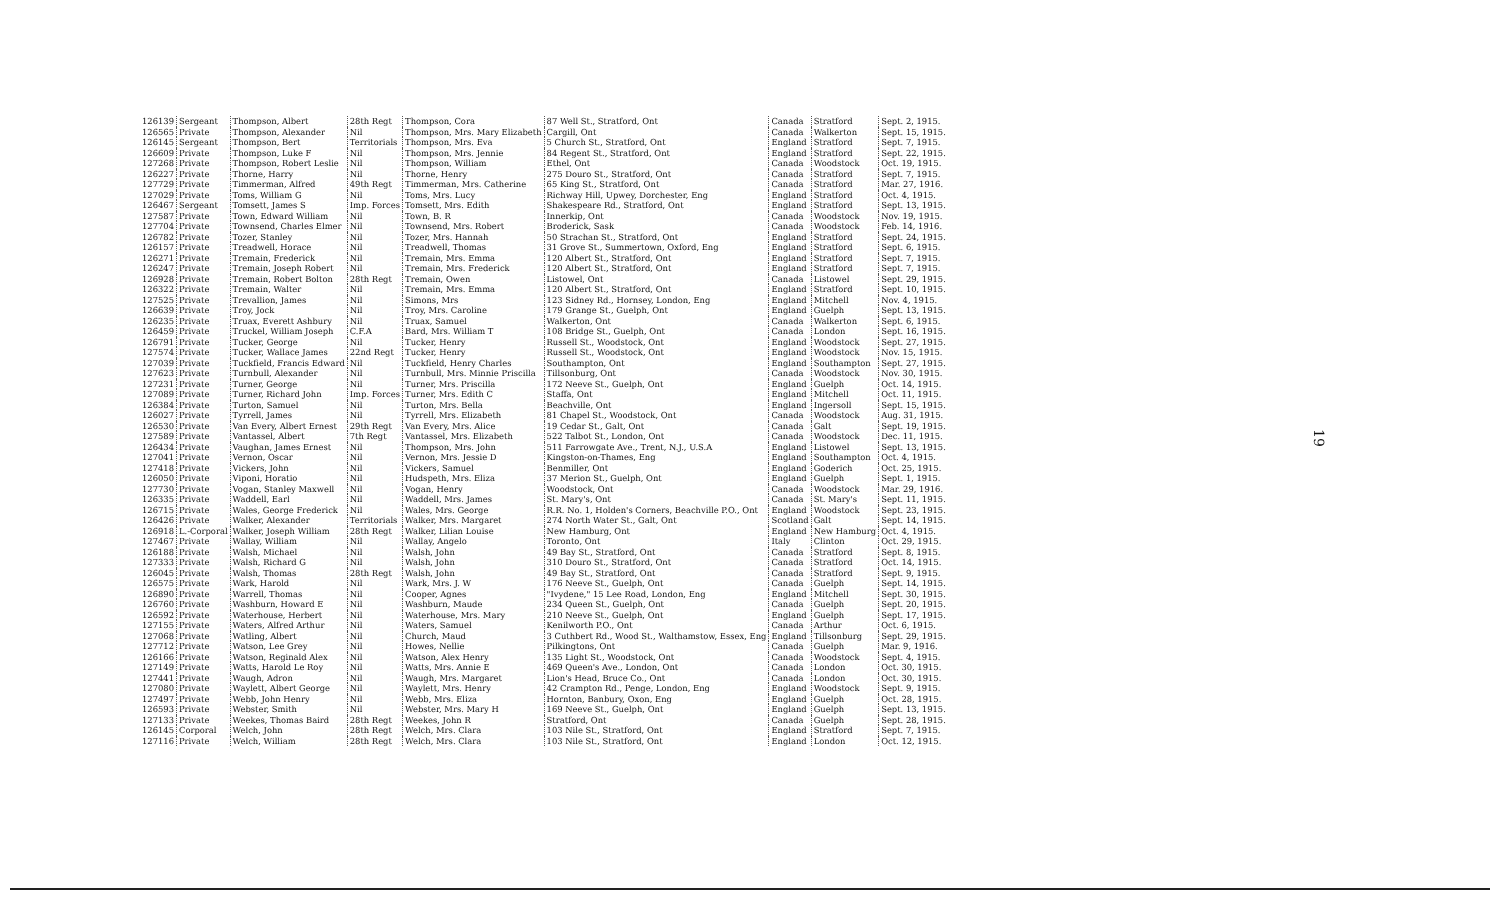| 126139 | Sergeant | Thompson, Albert | 28th Regt | Thompson, Cora | 87 Well St., Stratford, Ont | Canada | Stratford | Sept. 2, 1915. |
| 126565 | Private | Thompson, Alexander | Nil | Thompson, Mrs. Mary Elizabeth | Cargill, Ont | Canada | Walkerton | Sept. 15, 1915. |
| 126145 | Sergeant | Thompson, Bert | Territorials | Thompson, Mrs. Eva | 5 Church St., Stratford, Ont | England | Stratford | Sept. 7, 1915. |
| 126609 | Private | Thompson, Luke F | Nil | Thompson, Mrs. Jennie | 84 Regent St., Stratford, Ont | England | Stratford | Sept. 22, 1915. |
| 127268 | Private | Thompson, Robert Leslie | Nil | Thompson, William | Ethel, Ont | Canada | Woodstock | Oct. 19, 1915. |
| 126227 | Private | Thorne, Harry | Nil | Thorne, Henry | 275 Douro St., Stratford, Ont | Canada | Stratford | Sept. 7, 1915. |
| 127729 | Private | Timmerman, Alfred | 49th Regt | Timmerman, Mrs. Catherine | 65 King St., Stratford, Ont | Canada | Stratford | Mar. 27, 1916. |
| 127029 | Private | Toms, William G | Nil | Toms, Mrs. Lucy | Richway Hill, Upwey, Dorchester, Eng | England | Stratford | Oct. 4, 1915. |
| 126467 | Sergeant | Tomsett, James S | Imp. Forces | Tomsett, Mrs. Edith | Shakespeare Rd., Stratford, Ont | England | Stratford | Sept. 13, 1915. |
| 127587 | Private | Town, Edward William | Nil | Town, B. R | Innerkip, Ont | Canada | Woodstock | Nov. 19, 1915. |
| 127704 | Private | Townsend, Charles Elmer | Nil | Townsend, Mrs. Robert | Broderick, Sask | Canada | Woodstock | Feb. 14, 1916. |
| 126782 | Private | Tozer, Stanley | Nil | Tozer, Mrs. Hannah | 50 Strachan St., Stratford, Ont | England | Stratford | Sept. 24, 1915. |
| 126157 | Private | Treadwell, Horace | Nil | Treadwell, Thomas | 31 Grove St., Summertown, Oxford, Eng | England | Stratford | Sept. 6, 1915. |
| 126271 | Private | Tremain, Frederick | Nil | Tremain, Mrs. Emma | 120 Albert St., Stratford, Ont | England | Stratford | Sept. 7, 1915. |
| 126247 | Private | Tremain, Joseph Robert | Nil | Tremain, Mrs. Frederick | 120 Albert St., Stratford, Ont | England | Stratford | Sept. 7, 1915. |
| 126928 | Private | Tremain, Robert Bolton | 28th Regt | Tremain, Owen | Listowel, Ont | Canada | Listowel | Sept. 29, 1915. |
| 126322 | Private | Tremain, Walter | Nil | Tremain, Mrs. Emma | 120 Albert St., Stratford, Ont | England | Stratford | Sept. 10, 1915. |
| 127525 | Private | Trevallion, James | Nil | Simons, Mrs | 123 Sidney Rd., Hornsey, London, Eng | England | Mitchell | Nov. 4, 1915. |
| 126639 | Private | Troy, Jock | Nil | Troy, Mrs. Caroline | 179 Grange St., Guelph, Ont | England | Guelph | Sept. 13, 1915. |
| 126235 | Private | Truax, Everett Ashbury | Nil | Truax, Samuel | Walkerton, Ont | Canada | Walkerton | Sept. 6, 1915. |
| 126459 | Private | Truckel, William Joseph | C.F.A | Bard, Mrs. William T | 108 Bridge St., Guelph, Ont | Canada | London | Sept. 16, 1915. |
| 126791 | Private | Tucker, George | Nil | Tucker, Henry | Russell St., Woodstock, Ont | England | Woodstock | Sept. 27, 1915. |
| 127574 | Private | Tucker, Wallace James | 22nd Regt | Tucker, Henry | Russell St., Woodstock, Ont | England | Woodstock | Nov. 15, 1915. |
| 127039 | Private | Tuckfield, Francis Edward | Nil | Tuckfield, Henry Charles | Southampton, Ont | England | Southampton | Sept. 27, 1915. |
| 127623 | Private | Turnbull, Alexander | Nil | Turnbull, Mrs. Minnie Priscilla | Tillsonburg, Ont | Canada | Woodstock | Nov. 30, 1915. |
| 127231 | Private | Turner, George | Nil | Turner, Mrs. Priscilla | 172 Neeve St., Guelph, Ont | England | Guelph | Oct. 14, 1915. |
| 127089 | Private | Turner, Richard John | Imp. Forces | Turner, Mrs. Edith C | Staffa, Ont | England | Mitchell | Oct. 11, 1915. |
| 126384 | Private | Turton, Samuel | Nil | Turton, Mrs. Bella | Beachville, Ont | England | Ingersoll | Sept. 15, 1915. |
| 126027 | Private | Tyrrell, James | Nil | Tyrrell, Mrs. Elizabeth | 81 Chapel St., Woodstock, Ont | Canada | Woodstock | Aug. 31, 1915. |
| 126530 | Private | Van Every, Albert Ernest | 29th Regt | Van Every, Mrs. Alice | 19 Cedar St., Galt, Ont | Canada | Galt | Sept. 19, 1915. |
| 127589 | Private | Vantassel, Albert | 7th Regt | Vantassel, Mrs. Elizabeth | 522 Talbot St., London, Ont | Canada | Woodstock | Dec. 11, 1915. |
| 126434 | Private | Vaughan, James Ernest | Nil | Thompson, Mrs. John | 511 Farrowgate Ave., Trent, N.J., U.S.A | England | Listowel | Sept. 13, 1915. |
| 127041 | Private | Vernon, Oscar | Nil | Vernon, Mrs. Jessie D | Kingston-on-Thames, Eng | England | Southampton | Oct. 4, 1915. |
| 127418 | Private | Vickers, John | Nil | Vickers, Samuel | Benmiller, Ont | England | Goderich | Oct. 25, 1915. |
| 126050 | Private | Viponi, Horatio | Nil | Hudspeth, Mrs. Eliza | 37 Merion St., Guelph, Ont | England | Guelph | Sept. 1, 1915. |
| 127730 | Private | Vogan, Stanley Maxwell | Nil | Vogan, Henry | Woodstock, Ont | Canada | Woodstock | Mar. 29, 1916. |
| 126335 | Private | Waddell, Earl | Nil | Waddell, Mrs. James | St. Mary's, Ont | Canada | St. Mary's | Sept. 11, 1915. |
| 126715 | Private | Wales, George Frederick | Nil | Wales, Mrs. George | R.R. No. 1, Holden's Corners, Beachville P.O., Ont | England | Woodstock | Sept. 23, 1915. |
| 126426 | Private | Walker, Alexander | Territorials | Walker, Mrs. Margaret | 274 North Water St., Galt, Ont | Scotland | Galt | Sept. 14, 1915. |
| 126918 | L.-Corporal | Walker, Joseph William | 28th Regt | Walker, Lilian Louise | New Hamburg, Ont | England | New Hamburg | Oct. 4, 1915. |
| 127467 | Private | Wallay, William | Nil | Wallay, Angelo | Toronto, Ont | Italy | Clinton | Oct. 29, 1915. |
| 126188 | Private | Walsh, Michael | Nil | Walsh, John | 49 Bay St., Stratford, Ont | Canada | Stratford | Sept. 8, 1915. |
| 127333 | Private | Walsh, Richard G | Nil | Walsh, John | 310 Douro St., Stratford, Ont | Canada | Stratford | Oct. 14, 1915. |
| 126045 | Private | Walsh, Thomas | 28th Regt | Walsh, John | 49 Bay St., Stratford, Ont | Canada | Stratford | Sept. 9, 1915. |
| 126575 | Private | Wark, Harold | Nil | Wark, Mrs. J. W | 176 Neeve St., Guelph, Ont | Canada | Guelph | Sept. 14, 1915. |
| 126890 | Private | Warrell, Thomas | Nil | Cooper, Agnes | "Ivydene," 15 Lee Road, London, Eng | England | Mitchell | Sept. 30, 1915. |
| 126760 | Private | Washburn, Howard E | Nil | Washburn, Maude | 234 Queen St., Guelph, Ont | Canada | Guelph | Sept. 20, 1915. |
| 126592 | Private | Waterhouse, Herbert | Nil | Waterhouse, Mrs. Mary | 210 Neeve St., Guelph, Ont | England | Guelph | Sept. 17, 1915. |
| 127155 | Private | Waters, Alfred Arthur | Nil | Waters, Samuel | Kenilworth P.O., Ont | Canada | Arthur | Oct. 6, 1915. |
| 127068 | Private | Watling, Albert | Nil | Church, Maud | 3 Cuthbert Rd., Wood St., Walthamstow, Essex, Eng | England | Tillsonburg | Sept. 29, 1915. |
| 127712 | Private | Watson, Lee Grey | Nil | Howes, Nellie | Pilkingtons, Ont | Canada | Guelph | Mar. 9, 1916. |
| 126166 | Private | Watson, Reginald Alex | Nil | Watson, Alex Henry | 135 Light St., Woodstock, Ont | Canada | Woodstock | Sept. 4, 1915. |
| 127149 | Private | Watts, Harold Le Roy | Nil | Watts, Mrs. Annie E | 469 Queen's Ave., London, Ont | Canada | London | Oct. 30, 1915. |
| 127441 | Private | Waugh, Adron | Nil | Waugh, Mrs. Margaret | Lion's Head, Bruce Co., Ont | Canada | London | Oct. 30, 1915. |
| 127080 | Private | Waylett, Albert George | Nil | Waylett, Mrs. Henry | 42 Crampton Rd., Penge, London, Eng | England | Woodstock | Sept. 9, 1915. |
| 127497 | Private | Webb, John Henry | Nil | Webb, Mrs. Eliza | Hornton, Banbury, Oxon, Eng | England | Guelph | Oct. 28, 1915. |
| 126593 | Private | Webster, Smith | Nil | Webster, Mrs. Mary H | 169 Neeve St., Guelph, Ont | England | Guelph | Sept. 13, 1915. |
| 127133 | Private | Weekes, Thomas Baird | 28th Regt | Weekes, John R | Stratford, Ont | Canada | Guelph | Sept. 28, 1915. |
| 126145 | Corporal | Welch, John | 28th Regt | Welch, Mrs. Clara | 103 Nile St., Stratford, Ont | England | Stratford | Sept. 7, 1915. |
| 127116 | Private | Welch, William | 28th Regt | Welch, Mrs. Clara | 103 Nile St., Stratford, Ont | England | London | Oct. 12, 1915. |
19